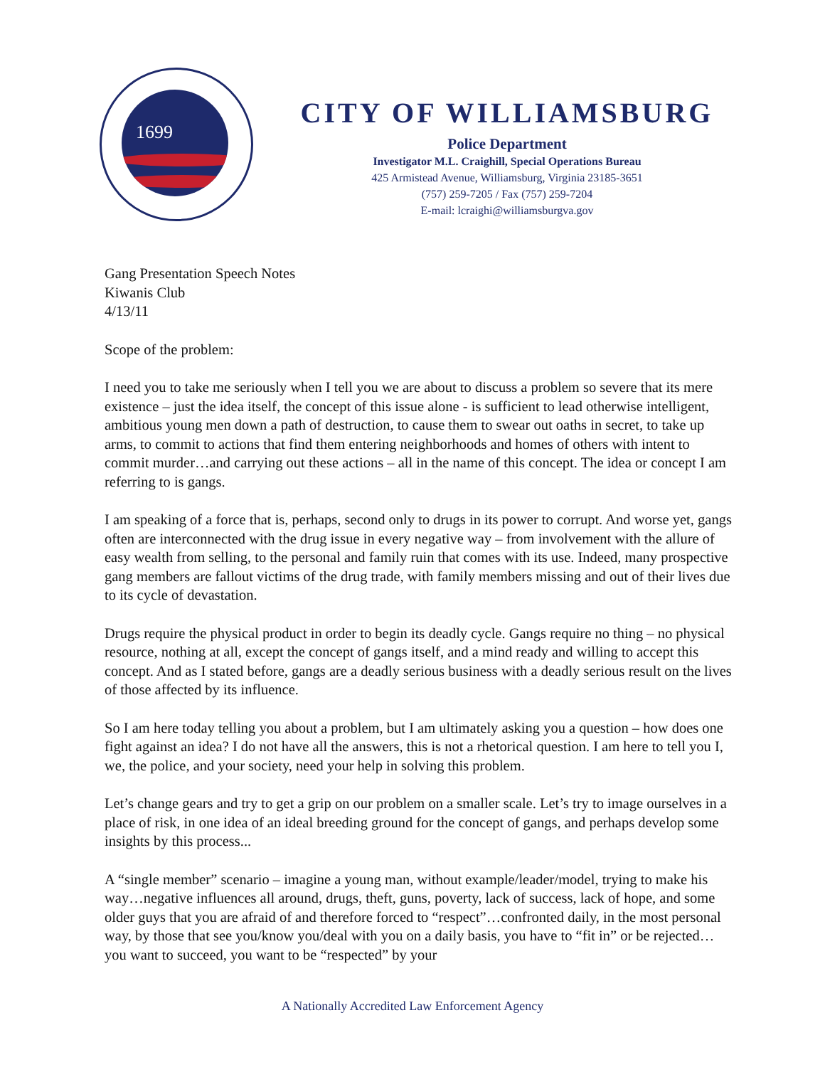1699
CITY OF WILLIAMSBURG
Police Department
Investigator M.L. Craighill, Special Operations Bureau
425 Armistead Avenue, Williamsburg, Virginia 23185-3651
(757) 259-7205 / Fax (757) 259-7204
E-mail: lcraighi@williamsburgva.gov
Gang Presentation Speech Notes
Kiwanis Club
4/13/11
Scope of the problem:
I need you to take me seriously when I tell you we are about to discuss a problem so severe that its mere existence – just the idea itself, the concept of this issue alone - is sufficient to lead otherwise intelligent, ambitious young men down a path of destruction, to cause them to swear out oaths in secret, to take up arms, to commit to actions that find them entering neighborhoods and homes of others with intent to commit murder…and carrying out these actions – all in the name of this concept. The idea or concept I am referring to is gangs.
I am speaking of a force that is, perhaps, second only to drugs in its power to corrupt. And worse yet, gangs often are interconnected with the drug issue in every negative way – from involvement with the allure of easy wealth from selling, to the personal and family ruin that comes with its use. Indeed, many prospective gang members are fallout victims of the drug trade, with family members missing and out of their lives due to its cycle of devastation.
Drugs require the physical product in order to begin its deadly cycle. Gangs require no thing – no physical resource, nothing at all, except the concept of gangs itself, and a mind ready and willing to accept this concept. And as I stated before, gangs are a deadly serious business with a deadly serious result on the lives of those affected by its influence.
So I am here today telling you about a problem, but I am ultimately asking you a question – how does one fight against an idea? I do not have all the answers, this is not a rhetorical question. I am here to tell you I, we, the police, and your society, need your help in solving this problem.
Let’s change gears and try to get a grip on our problem on a smaller scale. Let’s try to image ourselves in a place of risk, in one idea of an ideal breeding ground for the concept of gangs, and perhaps develop some insights by this process...
A “single member” scenario – imagine a young man, without example/leader/model, trying to make his way…negative influences all around, drugs, theft, guns, poverty, lack of success, lack of hope, and some older guys that you are afraid of and therefore forced to “respect”…confronted daily, in the most personal way, by those that see you/know you/deal with you on a daily basis, you have to “fit in” or be rejected…you want to succeed, you want to be “respected” by your
A Nationally Accredited Law Enforcement Agency